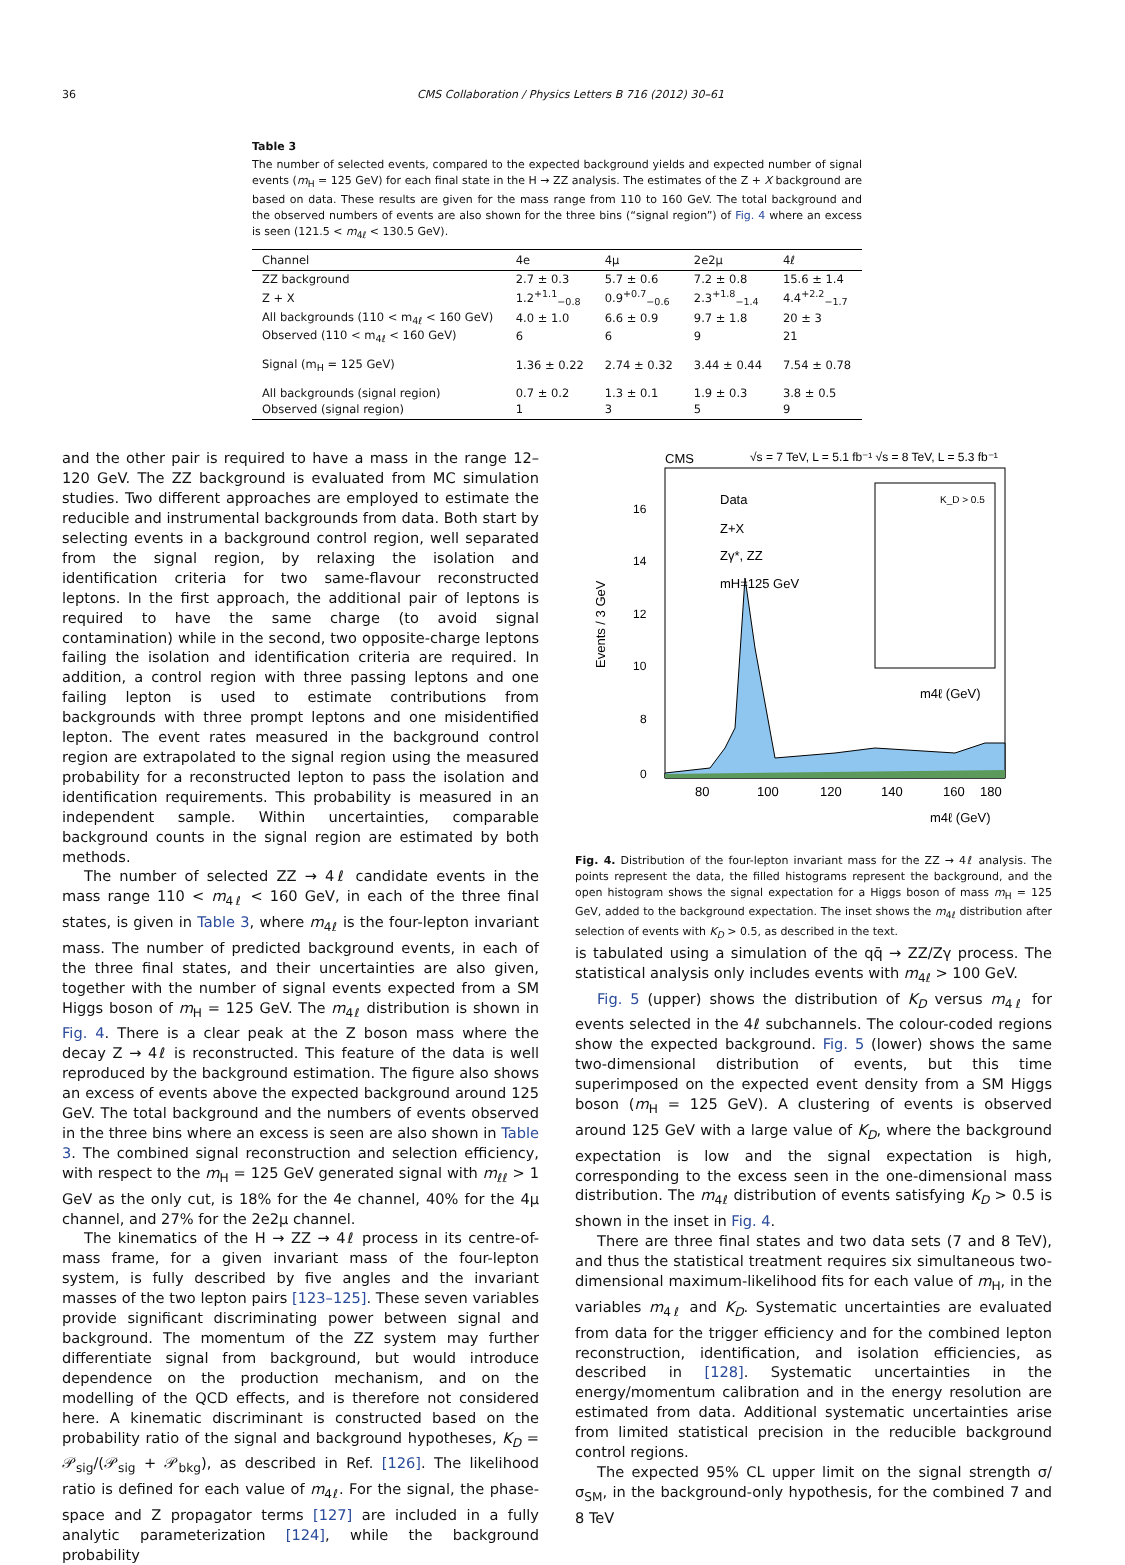36 CMS Collaboration / Physics Letters B 716 (2012) 30–61
Table 3
The number of selected events, compared to the expected background yields and expected number of signal events (m<sub>H</sub> = 125 GeV) for each final state in the H → ZZ analysis. The estimates of the Z + X background are based on data. These results are given for the mass range from 110 to 160 GeV. The total background and the observed numbers of events are also shown for the three bins (“signal region”) of Fig. 4 where an excess is seen (121.5 < m<sub>4ℓ</sub> < 130.5 GeV).
| Channel | 4e | 4μ | 2e2μ | 4ℓ |
| --- | --- | --- | --- | --- |
| ZZ background | 2.7 ± 0.3 | 5.7 ± 0.6 | 7.2 ± 0.8 | 15.6 ± 1.4 |
| Z + X | 1.2<sup>+1.1</sup><sub>−0.8</sub> | 0.9<sup>+0.7</sup><sub>−0.6</sub> | 2.3<sup>+1.8</sup><sub>−1.4</sub> | 4.4<sup>+2.2</sup><sub>−1.7</sub> |
| All backgrounds (110 < m<sub>4ℓ</sub> < 160 GeV) | 4.0 ± 1.0 | 6.6 ± 0.9 | 9.7 ± 1.8 | 20 ± 3 |
| Observed (110 < m<sub>4ℓ</sub> < 160 GeV) | 6 | 6 | 9 | 21 |
| Signal (m<sub>H</sub> = 125 GeV) | 1.36 ± 0.22 | 2.74 ± 0.32 | 3.44 ± 0.44 | 7.54 ± 0.78 |
| All backgrounds (signal region) | 0.7 ± 0.2 | 1.3 ± 0.1 | 1.9 ± 0.3 | 3.8 ± 0.5 |
| Observed (signal region) | 1 | 3 | 5 | 9 |
and the other pair is required to have a mass in the range 12–120 GeV. The ZZ background is evaluated from MC simulation studies. Two different approaches are employed to estimate the reducible and instrumental backgrounds from data. Both start by selecting events in a background control region, well separated from the signal region, by relaxing the isolation and identification criteria for two same-flavour reconstructed leptons. In the first approach, the additional pair of leptons is required to have the same charge (to avoid signal contamination) while in the second, two opposite-charge leptons failing the isolation and identification criteria are required. In addition, a control region with three passing leptons and one failing lepton is used to estimate contributions from backgrounds with three prompt leptons and one misidentified lepton. The event rates measured in the background control region are extrapolated to the signal region using the measured probability for a reconstructed lepton to pass the isolation and identification requirements. This probability is measured in an independent sample. Within uncertainties, comparable background counts in the signal region are estimated by both methods.
The number of selected ZZ → 4ℓ candidate events in the mass range 110 < m<sub>4ℓ</sub> < 160 GeV, in each of the three final states, is given in Table 3, where m<sub>4ℓ</sub> is the four-lepton invariant mass. The number of predicted background events, in each of the three final states, and their uncertainties are also given, together with the number of signal events expected from a SM Higgs boson of m<sub>H</sub> = 125 GeV. The m<sub>4ℓ</sub> distribution is shown in Fig. 4. There is a clear peak at the Z boson mass where the decay Z → 4ℓ is reconstructed. This feature of the data is well reproduced by the background estimation. The figure also shows an excess of events above the expected background around 125 GeV. The total background and the numbers of events observed in the three bins where an excess is seen are also shown in Table 3. The combined signal reconstruction and selection efficiency, with respect to the m<sub>H</sub> = 125 GeV generated signal with m<sub>ℓℓ</sub> > 1 GeV as the only cut, is 18% for the 4e channel, 40% for the 4μ channel, and 27% for the 2e2μ channel.
The kinematics of the H → ZZ → 4ℓ process in its centre-of-mass frame, for a given invariant mass of the four-lepton system, is fully described by five angles and the invariant masses of the two lepton pairs [123–125]. These seven variables provide significant discriminating power between signal and background. The momentum of the ZZ system may further differentiate signal from background, but would introduce dependence on the production mechanism, and on the modelling of the QCD effects, and is therefore not considered here. A kinematic discriminant is constructed based on the probability ratio of the signal and background hypotheses, K<sub>D</sub> = 𝒫<sub>sig</sub>/(𝒫<sub>sig</sub> + 𝒫<sub>bkg</sub>), as described in Ref. [126]. The likelihood ratio is defined for each value of m<sub>4ℓ</sub>. For the signal, the phase-space and Z propagator terms [127] are included in a fully analytic parameterization [124], while the background probability
CMS
√s = 7 TeV, L = 5.1 fb⁻¹ √s = 8 TeV, L = 5.3 fb⁻¹
16
14
12
10
8
0
80
100
120
140
160
180
m4ℓ (GeV)
Events / 3 GeV
Data
Z+X
Zγ*, ZZ
mH=125 GeV
K_D > 0.5
m4ℓ (GeV)
Fig. 4. Distribution of the four-lepton invariant mass for the ZZ → 4ℓ analysis. The points represent the data, the filled histograms represent the background, and the open histogram shows the signal expectation for a Higgs boson of mass m<sub>H</sub> = 125 GeV, added to the background expectation. The inset shows the m<sub>4ℓ</sub> distribution after selection of events with K<sub>D</sub> > 0.5, as described in the text.
is tabulated using a simulation of the qq̄ → ZZ/Zγ process. The statistical analysis only includes events with m<sub>4ℓ</sub> > 100 GeV.
Fig. 5 (upper) shows the distribution of K<sub>D</sub> versus m<sub>4ℓ</sub> for events selected in the 4ℓ subchannels. The colour-coded regions show the expected background. Fig. 5 (lower) shows the same two-dimensional distribution of events, but this time superimposed on the expected event density from a SM Higgs boson (m<sub>H</sub> = 125 GeV). A clustering of events is observed around 125 GeV with a large value of K<sub>D</sub>, where the background expectation is low and the signal expectation is high, corresponding to the excess seen in the one-dimensional mass distribution. The m<sub>4ℓ</sub> distribution of events satisfying K<sub>D</sub> > 0.5 is shown in the inset in Fig. 4.
There are three final states and two data sets (7 and 8 TeV), and thus the statistical treatment requires six simultaneous two-dimensional maximum-likelihood fits for each value of m<sub>H</sub>, in the variables m<sub>4ℓ</sub> and K<sub>D</sub>. Systematic uncertainties are evaluated from data for the trigger efficiency and for the combined lepton reconstruction, identification, and isolation efficiencies, as described in [128]. Systematic uncertainties in the energy/momentum calibration and in the energy resolution are estimated from data. Additional systematic uncertainties arise from limited statistical precision in the reducible background control regions.
The expected 95% CL upper limit on the signal strength σ/σ<sub>SM</sub>, in the background-only hypothesis, for the combined 7 and 8 TeV